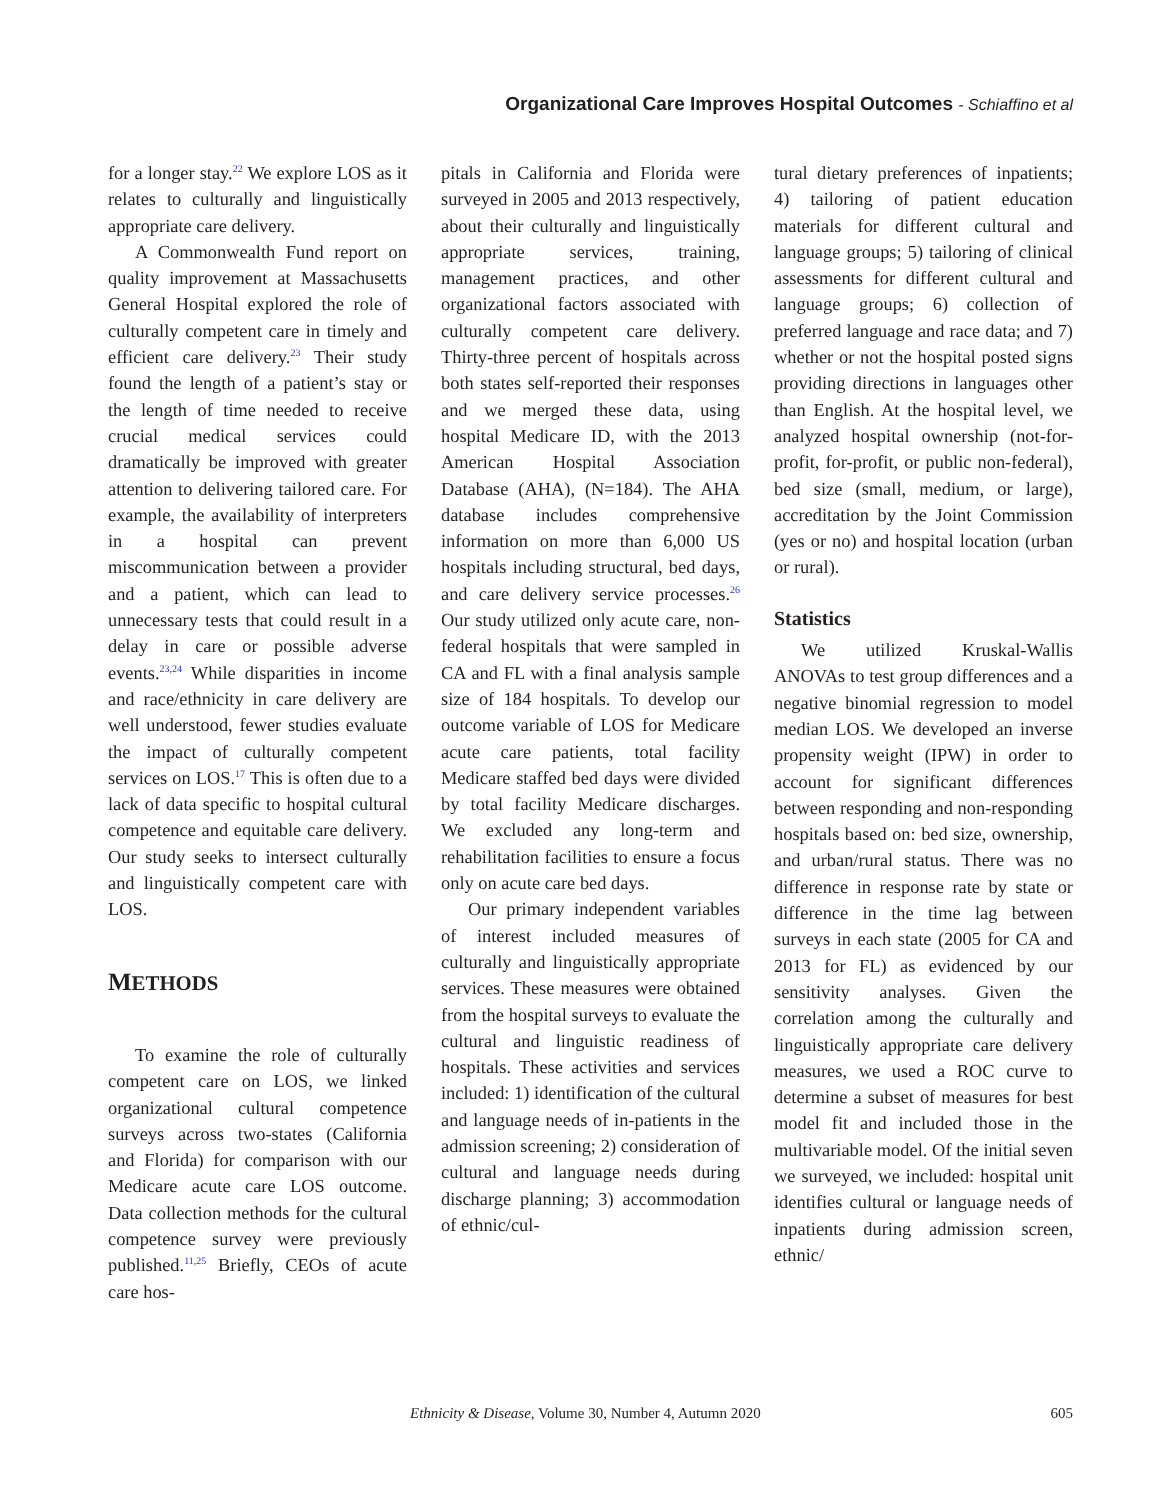Organizational Care Improves Hospital Outcomes - Schiaffino et al
for a longer stay.<sup>22</sup> We explore LOS as it relates to culturally and linguistically appropriate care delivery.
A Commonwealth Fund report on quality improvement at Massachusetts General Hospital explored the role of culturally competent care in timely and efficient care delivery.<sup>23</sup> Their study found the length of a patient’s stay or the length of time needed to receive crucial medical services could dramatically be improved with greater attention to delivering tailored care. For example, the availability of interpreters in a hospital can prevent miscommunication between a provider and a patient, which can lead to unnecessary tests that could result in a delay in care or possible adverse events.<sup>23,24</sup> While disparities in income and race/ethnicity in care delivery are well understood, fewer studies evaluate the impact of culturally competent services on LOS.<sup>17</sup> This is often due to a lack of data specific to hospital cultural competence and equitable care delivery. Our study seeks to intersect culturally and linguistically competent care with LOS.
METHODS
To examine the role of culturally competent care on LOS, we linked organizational cultural competence surveys across two-states (California and Florida) for comparison with our Medicare acute care LOS outcome. Data collection methods for the cultural competence survey were previously published.<sup>11,25</sup> Briefly, CEOs of acute care hos-
pitals in California and Florida were surveyed in 2005 and 2013 respectively, about their culturally and linguistically appropriate services, training, management practices, and other organizational factors associated with culturally competent care delivery. Thirty-three percent of hospitals across both states self-reported their responses and we merged these data, using hospital Medicare ID, with the 2013 American Hospital Association Database (AHA), (N=184). The AHA database includes comprehensive information on more than 6,000 US hospitals including structural, bed days, and care delivery service processes.<sup>26</sup> Our study utilized only acute care, non-federal hospitals that were sampled in CA and FL with a final analysis sample size of 184 hospitals. To develop our outcome variable of LOS for Medicare acute care patients, total facility Medicare staffed bed days were divided by total facility Medicare discharges. We excluded any long-term and rehabilitation facilities to ensure a focus only on acute care bed days.
Our primary independent variables of interest included measures of culturally and linguistically appropriate services. These measures were obtained from the hospital surveys to evaluate the cultural and linguistic readiness of hospitals. These activities and services included: 1) identification of the cultural and language needs of in-patients in the admission screening; 2) consideration of cultural and language needs during discharge planning; 3) accommodation of ethnic/cul-
tural dietary preferences of inpatients; 4) tailoring of patient education materials for different cultural and language groups; 5) tailoring of clinical assessments for different cultural and language groups; 6) collection of preferred language and race data; and 7) whether or not the hospital posted signs providing directions in languages other than English. At the hospital level, we analyzed hospital ownership (not-for-profit, for-profit, or public non-federal), bed size (small, medium, or large), accreditation by the Joint Commission (yes or no) and hospital location (urban or rural).
Statistics
We utilized Kruskal-Wallis ANOVAs to test group differences and a negative binomial regression to model median LOS. We developed an inverse propensity weight (IPW) in order to account for significant differences between responding and non-responding hospitals based on: bed size, ownership, and urban/rural status. There was no difference in response rate by state or difference in the time lag between surveys in each state (2005 for CA and 2013 for FL) as evidenced by our sensitivity analyses. Given the correlation among the culturally and linguistically appropriate care delivery measures, we used a ROC curve to determine a subset of measures for best model fit and included those in the multivariable model. Of the initial seven we surveyed, we included: hospital unit identifies cultural or language needs of inpatients during admission screen, ethnic/
Ethnicity & Disease, Volume 30, Number 4, Autumn 2020 605